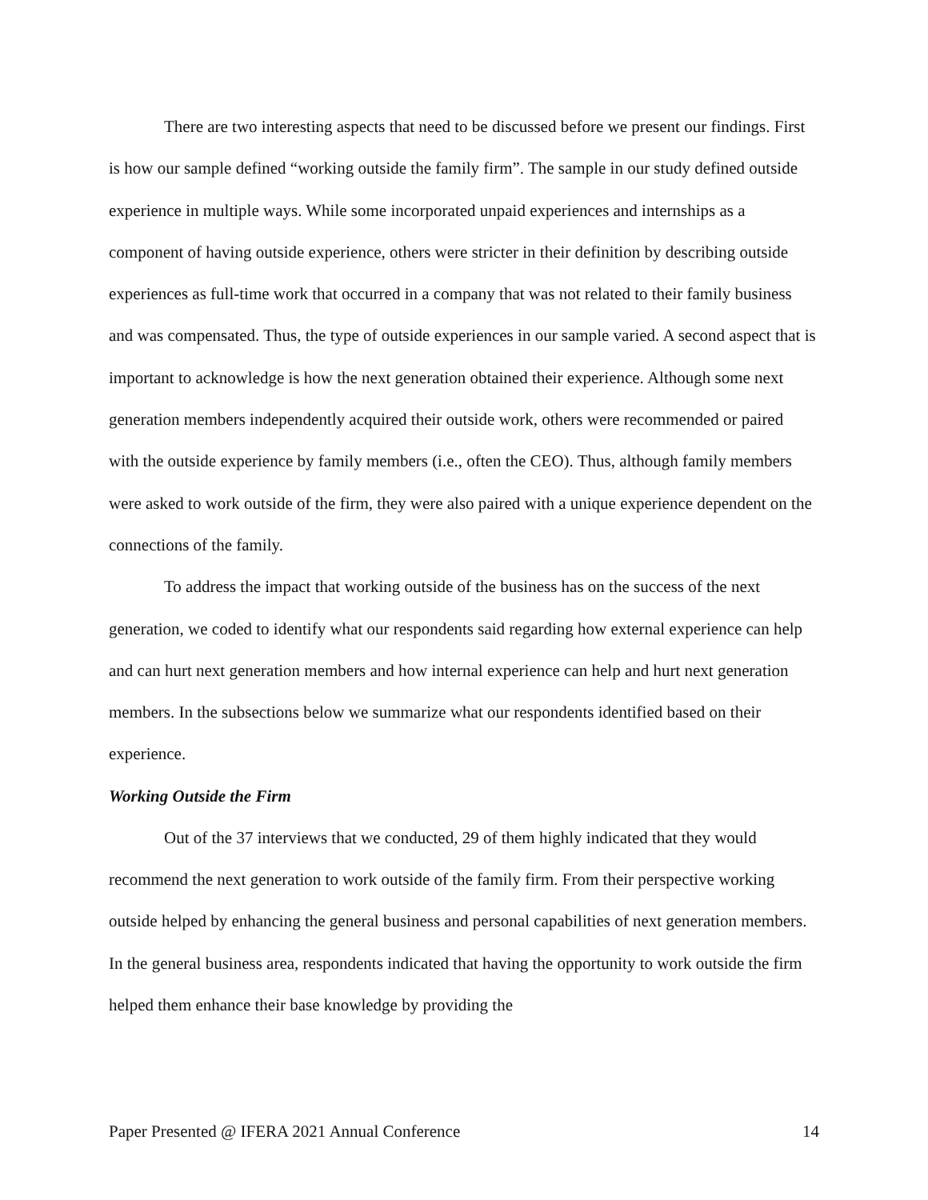There are two interesting aspects that need to be discussed before we present our findings. First is how our sample defined “working outside the family firm”. The sample in our study defined outside experience in multiple ways. While some incorporated unpaid experiences and internships as a component of having outside experience, others were stricter in their definition by describing outside experiences as full-time work that occurred in a company that was not related to their family business and was compensated. Thus, the type of outside experiences in our sample varied. A second aspect that is important to acknowledge is how the next generation obtained their experience. Although some next generation members independently acquired their outside work, others were recommended or paired with the outside experience by family members (i.e., often the CEO). Thus, although family members were asked to work outside of the firm, they were also paired with a unique experience dependent on the connections of the family.
To address the impact that working outside of the business has on the success of the next generation, we coded to identify what our respondents said regarding how external experience can help and can hurt next generation members and how internal experience can help and hurt next generation members. In the subsections below we summarize what our respondents identified based on their experience.
Working Outside the Firm
Out of the 37 interviews that we conducted, 29 of them highly indicated that they would recommend the next generation to work outside of the family firm. From their perspective working outside helped by enhancing the general business and personal capabilities of next generation members. In the general business area, respondents indicated that having the opportunity to work outside the firm helped them enhance their base knowledge by providing the
Paper Presented @ IFERA 2021 Annual Conference 14